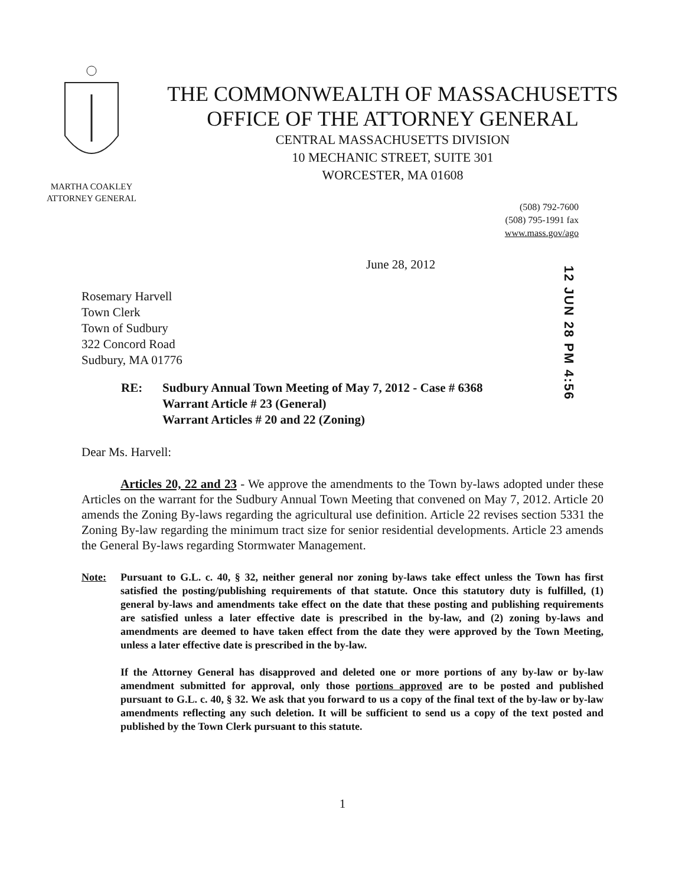MARTHA COAKLEY
ATTORNEY GENERAL
THE COMMONWEALTH OF MASSACHUSETTS
OFFICE OF THE ATTORNEY GENERAL
CENTRAL MASSACHUSETTS DIVISION
10 MECHANIC STREET, SUITE 301
WORCESTER, MA 01608
(508) 792-7600
(508) 795-1991 fax
www.mass.gov/ago
June 28, 2012
12 JUN 28 PM 4:56
Rosemary Harvell
Town Clerk
Town of Sudbury
322 Concord Road
Sudbury, MA 01776
RE: Sudbury Annual Town Meeting of May 7, 2012 - Case # 6368
Warrant Article # 23 (General)
Warrant Articles # 20 and 22 (Zoning)
Dear Ms. Harvell:
Articles 20, 22 and 23 - We approve the amendments to the Town by-laws adopted under these Articles on the warrant for the Sudbury Annual Town Meeting that convened on May 7, 2012. Article 20 amends the Zoning By-laws regarding the agricultural use definition. Article 22 revises section 5331 the Zoning By-law regarding the minimum tract size for senior residential developments. Article 23 amends the General By-laws regarding Stormwater Management.
Note: Pursuant to G.L. c. 40, § 32, neither general nor zoning by-laws take effect unless the Town has first satisfied the posting/publishing requirements of that statute. Once this statutory duty is fulfilled, (1) general by-laws and amendments take effect on the date that these posting and publishing requirements are satisfied unless a later effective date is prescribed in the by-law, and (2) zoning by-laws and amendments are deemed to have taken effect from the date they were approved by the Town Meeting, unless a later effective date is prescribed in the by-law.
If the Attorney General has disapproved and deleted one or more portions of any by-law or by-law amendment submitted for approval, only those portions approved are to be posted and published pursuant to G.L. c. 40, § 32. We ask that you forward to us a copy of the final text of the by-law or by-law amendments reflecting any such deletion. It will be sufficient to send us a copy of the text posted and published by the Town Clerk pursuant to this statute.
1